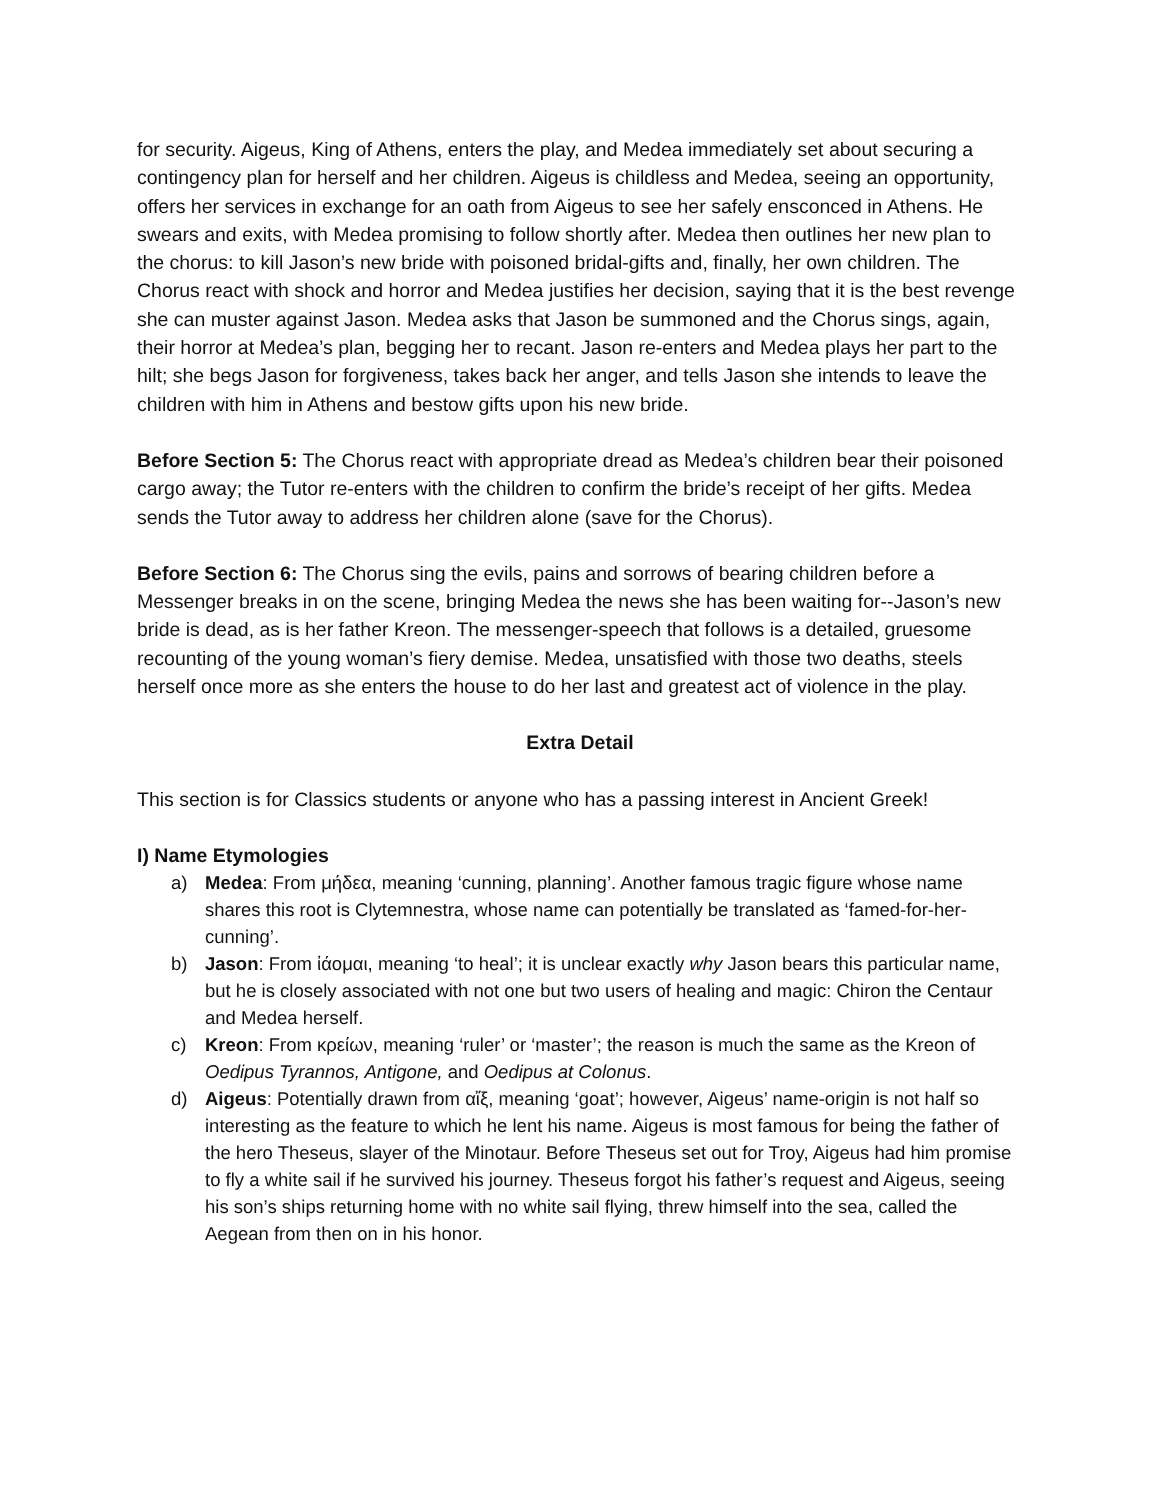for security. Aigeus, King of Athens, enters the play, and Medea immediately set about securing a contingency plan for herself and her children. Aigeus is childless and Medea, seeing an opportunity, offers her services in exchange for an oath from Aigeus to see her safely ensconced in Athens. He swears and exits, with Medea promising to follow shortly after. Medea then outlines her new plan to the chorus: to kill Jason’s new bride with poisoned bridal-gifts and, finally, her own children. The Chorus react with shock and horror and Medea justifies her decision, saying that it is the best revenge she can muster against Jason. Medea asks that Jason be summoned and the Chorus sings, again, their horror at Medea’s plan, begging her to recant. Jason re-enters and Medea plays her part to the hilt; she begs Jason for forgiveness, takes back her anger, and tells Jason she intends to leave the children with him in Athens and bestow gifts upon his new bride.
Before Section 5: The Chorus react with appropriate dread as Medea’s children bear their poisoned cargo away; the Tutor re-enters with the children to confirm the bride’s receipt of her gifts. Medea sends the Tutor away to address her children alone (save for the Chorus).
Before Section 6: The Chorus sing the evils, pains and sorrows of bearing children before a Messenger breaks in on the scene, bringing Medea the news she has been waiting for--Jason’s new bride is dead, as is her father Kreon. The messenger-speech that follows is a detailed, gruesome recounting of the young woman’s fiery demise. Medea, unsatisfied with those two deaths, steels herself once more as she enters the house to do her last and greatest act of violence in the play.
Extra Detail
This section is for Classics students or anyone who has a passing interest in Ancient Greek!
I) Name Etymologies
a) Medea: From μήδεα, meaning ‘cunning, planning’. Another famous tragic figure whose name shares this root is Clytemnestra, whose name can potentially be translated as ‘famed-for-her-cunning’.
b) Jason: From ἰάομαι, meaning ‘to heal’; it is unclear exactly why Jason bears this particular name, but he is closely associated with not one but two users of healing and magic: Chiron the Centaur and Medea herself.
c) Kreon: From κρείων, meaning ‘ruler’ or ‘master’; the reason is much the same as the Kreon of Oedipus Tyrannos, Antigone, and Oedipus at Colonus.
d) Aigeus: Potentially drawn from αἴξ, meaning ‘goat’; however, Aigeus’ name-origin is not half so interesting as the feature to which he lent his name. Aigeus is most famous for being the father of the hero Theseus, slayer of the Minotaur. Before Theseus set out for Troy, Aigeus had him promise to fly a white sail if he survived his journey. Theseus forgot his father’s request and Aigeus, seeing his son’s ships returning home with no white sail flying, threw himself into the sea, called the Aegean from then on in his honor.